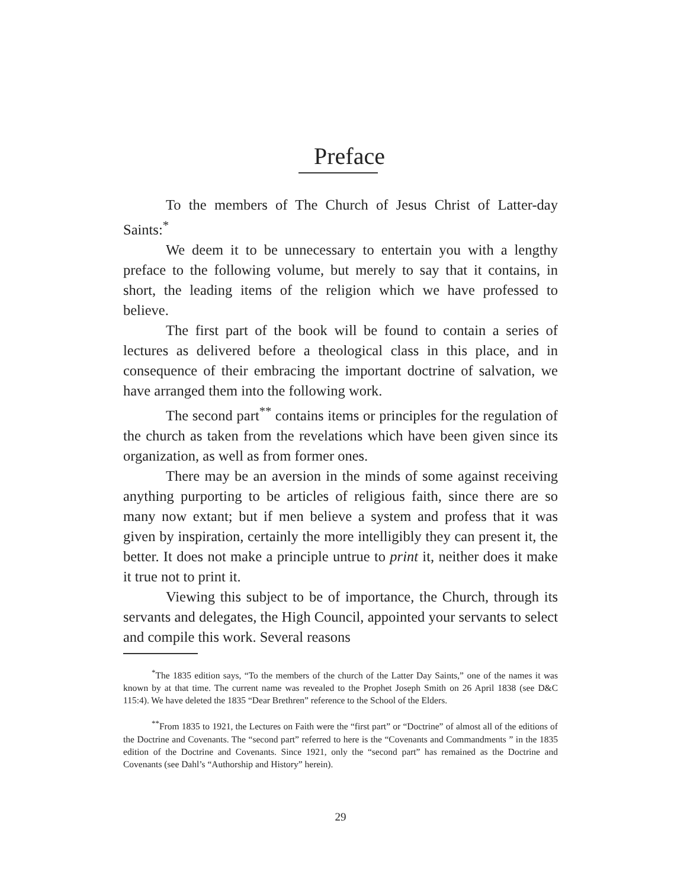Preface
To the members of The Church of Jesus Christ of Latter-day Saints:<sup>*</sup>
We deem it to be unnecessary to entertain you with a lengthy preface to the following volume, but merely to say that it contains, in short, the leading items of the religion which we have professed to believe.
The first part of the book will be found to contain a series of lectures as delivered before a theological class in this place, and in consequence of their embracing the important doctrine of salvation, we have arranged them into the following work.
The second part<sup>**</sup> contains items or principles for the regulation of the church as taken from the revelations which have been given since its organization, as well as from former ones.
There may be an aversion in the minds of some against receiving anything purporting to be articles of religious faith, since there are so many now extant; but if men believe a system and profess that it was given by inspiration, certainly the more intelligibly they can present it, the better. It does not make a principle untrue to print it, neither does it make it true not to print it.
Viewing this subject to be of importance, the Church, through its servants and delegates, the High Council, appointed your servants to select and compile this work. Several reasons
<sup>*</sup> The 1835 edition says, “To the members of the church of the Latter Day Saints,” one of the names it was known by at that time. The current name was revealed to the Prophet Joseph Smith on 26 April 1838 (see D&C 115:4). We have deleted the 1835 “Dear Brethren” reference to the School of the Elders.
<sup>**</sup> From 1835 to 1921, the Lectures on Faith were the “first part” or “Doctrine” of almost all of the editions of the Doctrine and Covenants. The “second part” referred to here is the “Covenants and Commandments ” in the 1835 edition of the Doctrine and Covenants. Since 1921, only the “second part” has remained as the Doctrine and Covenants (see Dahl’s “Authorship and History” herein).
29